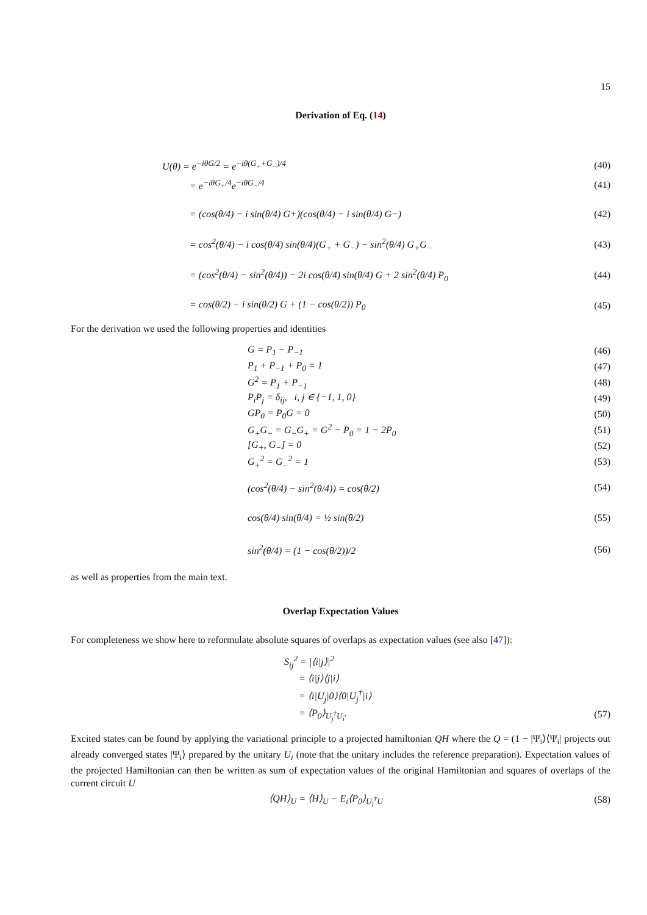15
Derivation of Eq. (14)
U(θ) = e<sup>−iθG/2</sup> = e<sup>−iθ(G<sub>+</sub>+G<sub>−</sub>)/4</sup> (40)
= e<sup>−iθG<sub>+</sub>/4</sup>e<sup>−iθG<sub>−</sub>/4</sup> (41)
= (cos(θ/4) − i sin(θ/4) G+)(cos(θ/4) − i sin(θ/4) G−) (42)
= cos<sup>2</sup>(θ/4) − i cos(θ/4) sin(θ/4)(G<sub>+</sub> + G<sub>−</sub>) − sin<sup>2</sup>(θ/4) G<sub>+</sub>G<sub>−</sub> (43)
= (cos<sup>2</sup>(θ/4) − sin<sup>2</sup>(θ/4)) − 2i cos(θ/4) sin(θ/4) G + 2 sin<sup>2</sup>(θ/4) P<sub>0</sub> (44)
= cos(θ/2) − i sin(θ/2) G + (1 − cos(θ/2)) P<sub>0</sub> (45)
For the derivation we used the following properties and identities
G = P<sub>1</sub> − P<sub>−1</sub> (46)
P<sub>1</sub> + P<sub>−1</sub> + P<sub>0</sub> = 1 (47)
G<sup>2</sup> = P<sub>1</sub> + P<sub>−1</sub> (48)
P<sub>i</sub>P<sub>j</sub> = δ<sub>ij</sub>, i, j ∈ {−1, 1, 0} (49)
GP<sub>0</sub> = P<sub>0</sub>G = 0 (50)
G<sub>+</sub>G<sub>−</sub> = G<sub>−</sub>G<sub>+</sub> = G<sup>2</sup> − P<sub>0</sub> = 1 − 2P<sub>0</sub> (51)
[G<sub>+</sub>, G<sub>−</sub>] = 0 (52)
G<sub>+</sub><sup>2</sup> = G<sub>−</sub><sup>2</sup> = 1 (53)
(cos<sup>2</sup>(θ/4) − sin<sup>2</sup>(θ/4)) = cos(θ/2) (54)
cos(θ/4) sin(θ/4) = ½ sin(θ/2) (55)
sin<sup>2</sup>(θ/4) = (1 − cos(θ/2))/2 (56)
as well as properties from the main text.
Overlap Expectation Values
For completeness we show here to reformulate absolute squares of overlaps as expectation values (see also [47]):
S<sub>ij</sub><sup>2</sup> = |⟨i|j⟩|<sup>2</sup>
= ⟨i|j⟩⟨j|i⟩
= ⟨i|U<sub>j</sub>|0⟩⟨0|U<sub>j</sub><sup>†</sup>|i⟩
= ⟨P<sub>0</sub>⟩<sub>U<sub>j</sub><sup>†</sup>U<sub>i</sub></sub>. (57)
Excited states can be found by applying the variational principle to a projected hamiltonian QH where the Q = (1 − |Ψ<sub>i</sub>⟩⟨Ψ<sub>i</sub>| projects out already converged states |Ψ<sub>i</sub>⟩ prepared by the unitary U<sub>i</sub> (note that the unitary includes the reference preparation). Expectation values of the projected Hamiltonian can then be written as sum of expectation values of the original Hamiltonian and squares of overlaps of the current circuit U
⟨QH⟩<sub>U</sub> = ⟨H⟩<sub>U</sub> − E<sub>i</sub>⟨P<sub>0</sub>⟩<sub>U<sub>i</sub><sup>†</sup>U</sub> (58)